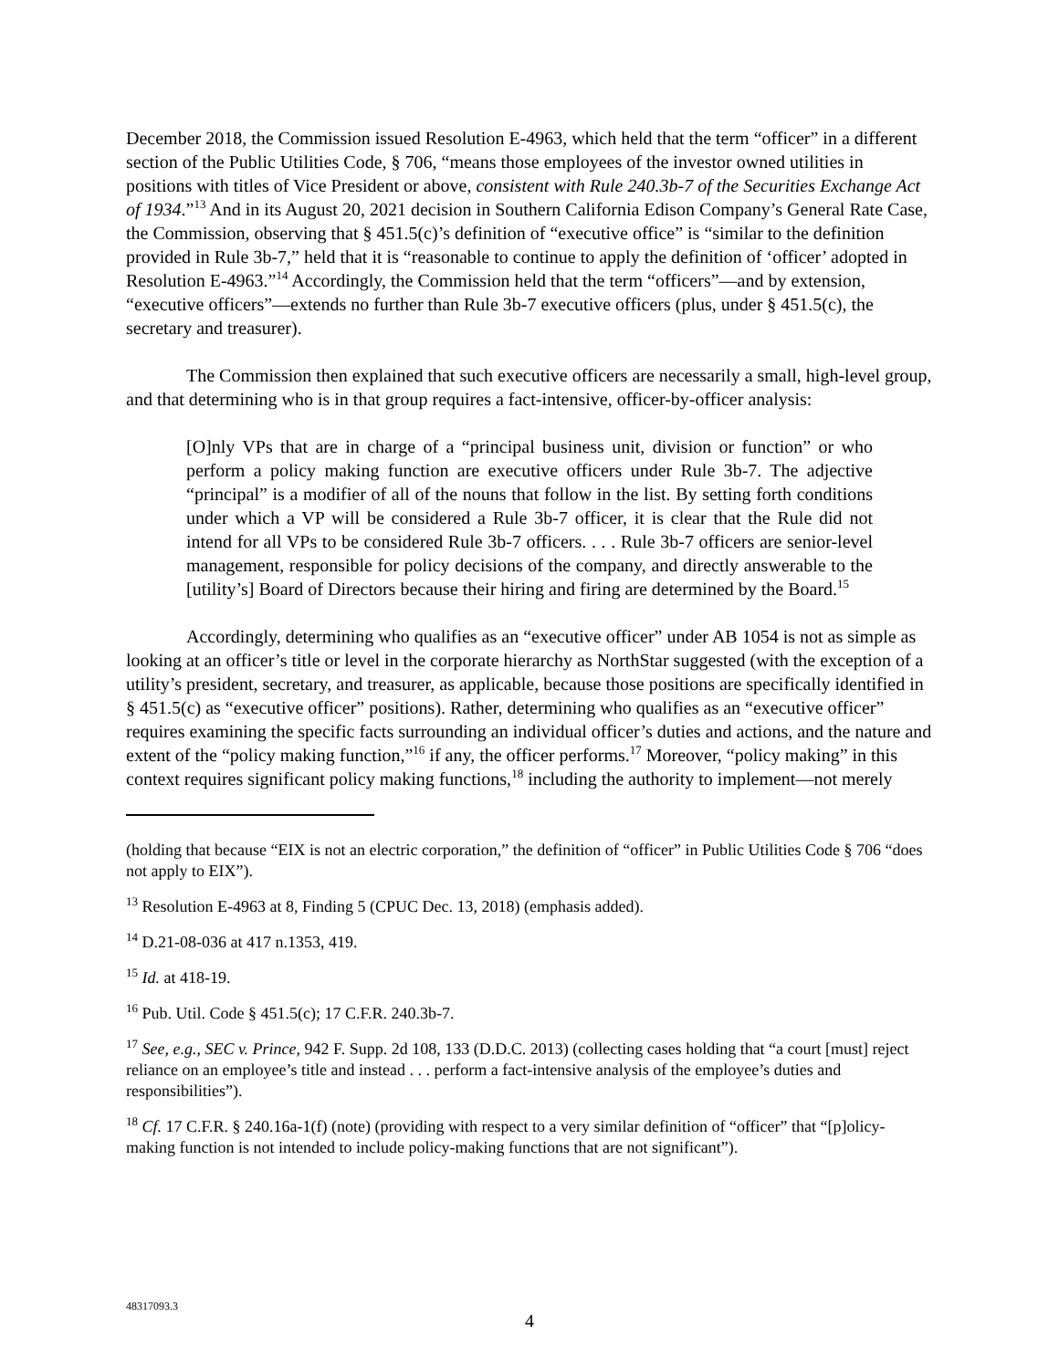December 2018, the Commission issued Resolution E-4963, which held that the term “officer” in a different section of the Public Utilities Code, § 706, “means those employees of the investor owned utilities in positions with titles of Vice President or above, consistent with Rule 240.3b-7 of the Securities Exchange Act of 1934.”<sup>13</sup> And in its August 20, 2021 decision in Southern California Edison Company’s General Rate Case, the Commission, observing that § 451.5(c)’s definition of “executive office” is “similar to the definition provided in Rule 3b-7,” held that it is “reasonable to continue to apply the definition of ‘officer’ adopted in Resolution E-4963.”<sup>14</sup> Accordingly, the Commission held that the term “officers”—and by extension, “executive officers”—extends no further than Rule 3b-7 executive officers (plus, under § 451.5(c), the secretary and treasurer).
The Commission then explained that such executive officers are necessarily a small, high-level group, and that determining who is in that group requires a fact-intensive, officer-by-officer analysis:
[O]nly VPs that are in charge of a “principal business unit, division or function” or who perform a policy making function are executive officers under Rule 3b-7. The adjective “principal” is a modifier of all of the nouns that follow in the list. By setting forth conditions under which a VP will be considered a Rule 3b-7 officer, it is clear that the Rule did not intend for all VPs to be considered Rule 3b-7 officers. . . . Rule 3b-7 officers are senior-level management, responsible for policy decisions of the company, and directly answerable to the [utility’s] Board of Directors because their hiring and firing are determined by the Board.<sup>15</sup>
Accordingly, determining who qualifies as an “executive officer” under AB 1054 is not as simple as looking at an officer’s title or level in the corporate hierarchy as NorthStar suggested (with the exception of a utility’s president, secretary, and treasurer, as applicable, because those positions are specifically identified in § 451.5(c) as “executive officer” positions). Rather, determining who qualifies as an “executive officer” requires examining the specific facts surrounding an individual officer’s duties and actions, and the nature and extent of the “policy making function,”<sup>16</sup> if any, the officer performs.<sup>17</sup> Moreover, “policy making” in this context requires significant policy making functions,<sup>18</sup> including the authority to implement—not merely
(holding that because “EIX is not an electric corporation,” the definition of “officer” in Public Utilities Code § 706 “does not apply to EIX”).
<sup>13</sup> Resolution E-4963 at 8, Finding 5 (CPUC Dec. 13, 2018) (emphasis added).
<sup>14</sup> D.21-08-036 at 417 n.1353, 419.
<sup>15</sup> Id. at 418-19.
<sup>16</sup> Pub. Util. Code § 451.5(c); 17 C.F.R. 240.3b-7.
<sup>17</sup> See, e.g., SEC v. Prince, 942 F. Supp. 2d 108, 133 (D.D.C. 2013) (collecting cases holding that “a court [must] reject reliance on an employee’s title and instead . . . perform a fact-intensive analysis of the employee’s duties and responsibilities”).
<sup>18</sup> Cf. 17 C.F.R. § 240.16a-1(f) (note) (providing with respect to a very similar definition of “officer” that “[p]olicy-making function is not intended to include policy-making functions that are not significant”).
48317093.3
4